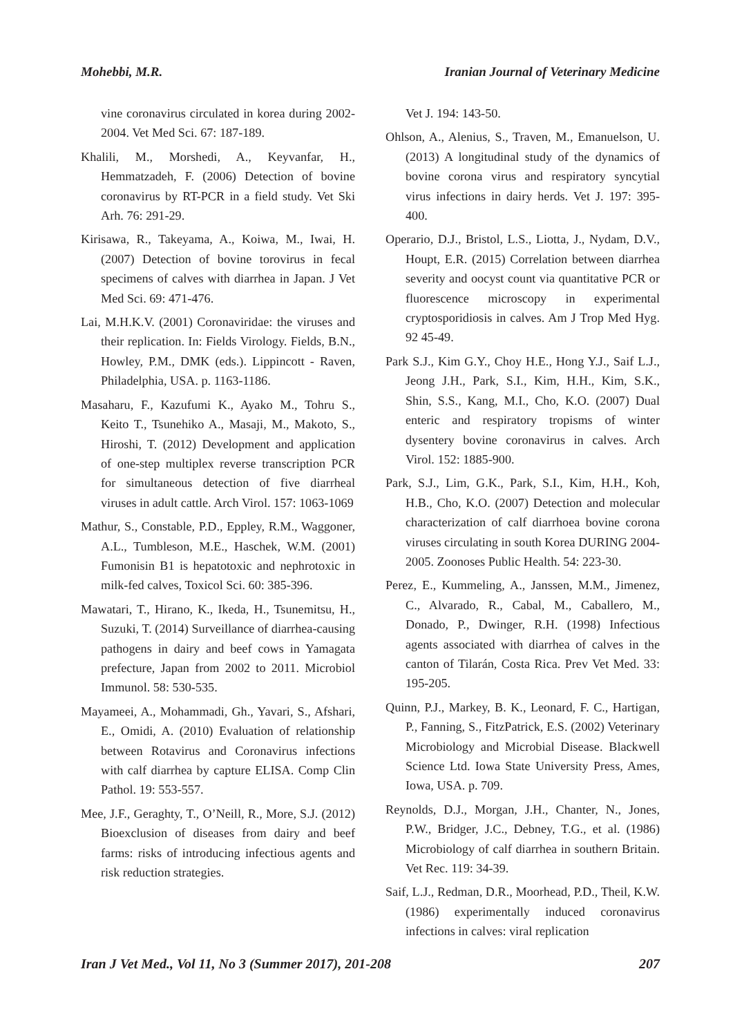Mohebbi, M.R. Iranian Journal of Veterinary Medicine
vine coronavirus circulated in korea during 2002-2004. Vet Med Sci. 67: 187-189.
Khalili, M., Morshedi, A., Keyvanfar, H., Hemmatzadeh, F. (2006) Detection of bovine coronavirus by RT-PCR in a field study. Vet Ski Arh. 76: 291-29.
Kirisawa, R., Takeyama, A., Koiwa, M., Iwai, H. (2007) Detection of bovine torovirus in fecal specimens of calves with diarrhea in Japan. J Vet Med Sci. 69: 471-476.
Lai, M.H.K.V. (2001) Coronaviridae: the viruses and their replication. In: Fields Virology. Fields, B.N., Howley, P.M., DMK (eds.). Lippincott - Raven, Philadelphia, USA. p. 1163-1186.
Masaharu, F., Kazufumi K., Ayako M., Tohru S., Keito T., Tsunehiko A., Masaji, M., Makoto, S., Hiroshi, T. (2012) Development and application of one-step multiplex reverse transcription PCR for simultaneous detection of five diarrheal viruses in adult cattle. Arch Virol. 157: 1063-1069
Mathur, S., Constable, P.D., Eppley, R.M., Waggoner, A.L., Tumbleson, M.E., Haschek, W.M. (2001) Fumonisin B1 is hepatotoxic and nephrotoxic in milk-fed calves, Toxicol Sci. 60: 385-396.
Mawatari, T., Hirano, K., Ikeda, H., Tsunemitsu, H., Suzuki, T. (2014) Surveillance of diarrhea-causing pathogens in dairy and beef cows in Yamagata prefecture, Japan from 2002 to 2011. Microbiol Immunol. 58: 530-535.
Mayameei, A., Mohammadi, Gh., Yavari, S., Afshari, E., Omidi, A. (2010) Evaluation of relationship between Rotavirus and Coronavirus infections with calf diarrhea by capture ELISA. Comp Clin Pathol. 19: 553-557.
Mee, J.F., Geraghty, T., O’Neill, R., More, S.J. (2012) Bioexclusion of diseases from dairy and beef farms: risks of introducing infectious agents and risk reduction strategies.
Vet J. 194: 143-50.
Ohlson, A., Alenius, S., Traven, M., Emanuelson, U. (2013) A longitudinal study of the dynamics of bovine corona virus and respiratory syncytial virus infections in dairy herds. Vet J. 197: 395-400.
Operario, D.J., Bristol, L.S., Liotta, J., Nydam, D.V., Houpt, E.R. (2015) Correlation between diarrhea severity and oocyst count via quantitative PCR or fluorescence microscopy in experimental cryptosporidiosis in calves. Am J Trop Med Hyg. 92 45-49.
Park S.J., Kim G.Y., Choy H.E., Hong Y.J., Saif L.J., Jeong J.H., Park, S.I., Kim, H.H., Kim, S.K., Shin, S.S., Kang, M.I., Cho, K.O. (2007) Dual enteric and respiratory tropisms of winter dysentery bovine coronavirus in calves. Arch Virol. 152: 1885-900.
Park, S.J., Lim, G.K., Park, S.I., Kim, H.H., Koh, H.B., Cho, K.O. (2007) Detection and molecular characterization of calf diarrhoea bovine corona viruses circulating in south Korea DURING 2004-2005. Zoonoses Public Health. 54: 223-30.
Perez, E., Kummeling, A., Janssen, M.M., Jimenez, C., Alvarado, R., Cabal, M., Caballero, M., Donado, P., Dwinger, R.H. (1998) Infectious agents associated with diarrhea of calves in the canton of Tilarán, Costa Rica. Prev Vet Med. 33: 195-205.
Quinn, P.J., Markey, B. K., Leonard, F. C., Hartigan, P., Fanning, S., FitzPatrick, E.S. (2002) Veterinary Microbiology and Microbial Disease. Blackwell Science Ltd. Iowa State University Press, Ames, Iowa, USA. p. 709.
Reynolds, D.J., Morgan, J.H., Chanter, N., Jones, P.W., Bridger, J.C., Debney, T.G., et al. (1986) Microbiology of calf diarrhea in southern Britain. Vet Rec. 119: 34-39.
Saif, L.J., Redman, D.R., Moorhead, P.D., Theil, K.W. (1986) experimentally induced coronavirus infections in calves: viral replication
Iran J Vet Med., Vol 11, No 3 (Summer 2017), 201-208 207